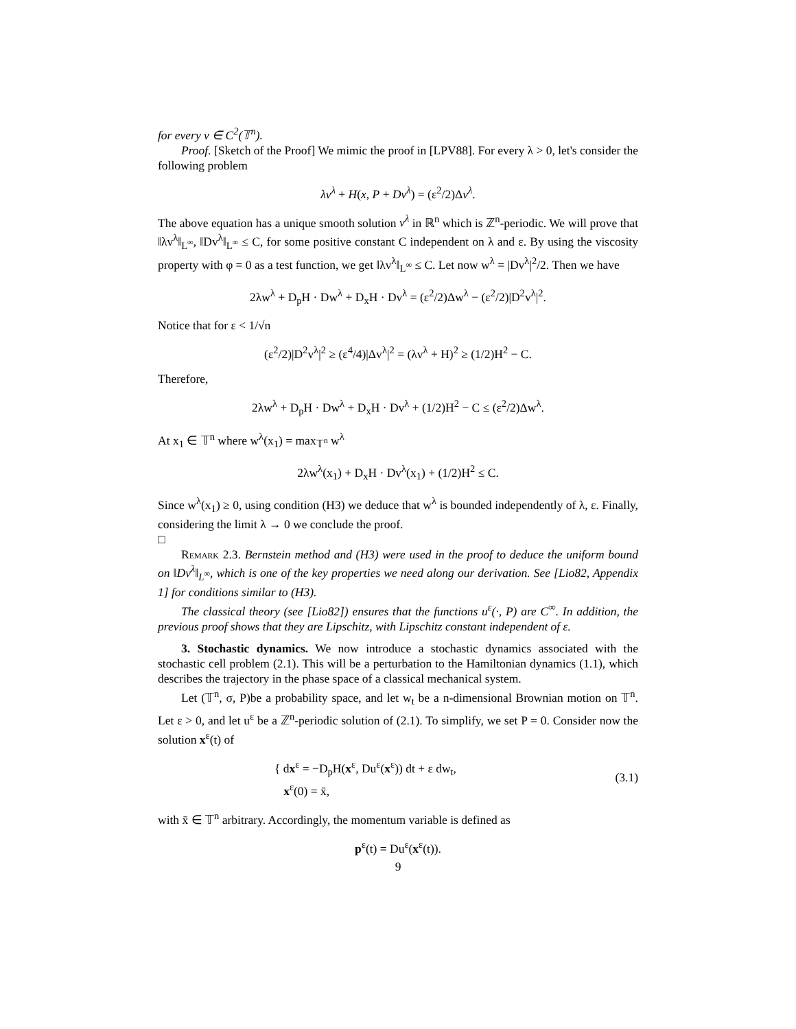for every v ∈ C<sup>2</sup>(𝕋<sup>n</sup>).
Proof. [Sketch of the Proof] We mimic the proof in [LPV88]. For every λ > 0, let's consider the following problem
λv<sup>λ</sup> + H(x, P + Dv<sup>λ</sup>) = (ε<sup>2</sup>/2)Δv<sup>λ</sup>.
The above equation has a unique smooth solution v<sup>λ</sup> in ℝ<sup>n</sup> which is ℤ<sup>n</sup>-periodic. We will prove that ‖λv<sup>λ</sup>‖<sub>L<sup>∞</sup></sub>, ‖Dv<sup>λ</sup>‖<sub>L<sup>∞</sup></sub> ≤ C, for some positive constant C independent on λ and ε. By using the viscosity property with φ = 0 as a test function, we get ‖λv<sup>λ</sup>‖<sub>L<sup>∞</sup></sub> ≤ C. Let now w<sup>λ</sup> = |Dv<sup>λ</sup>|<sup>2</sup>/2. Then we have
2λw<sup>λ</sup> + D<sub>p</sub>H · Dw<sup>λ</sup> + D<sub>x</sub>H · Dv<sup>λ</sup> = (ε<sup>2</sup>/2)Δw<sup>λ</sup> − (ε<sup>2</sup>/2)|D<sup>2</sup>v<sup>λ</sup>|<sup>2</sup>.
Notice that for ε < 1/√n
(ε<sup>2</sup>/2)|D<sup>2</sup>v<sup>λ</sup>|<sup>2</sup> ≥ (ε<sup>4</sup>/4)|Δv<sup>λ</sup>|<sup>2</sup> = (λv<sup>λ</sup> + H)<sup>2</sup> ≥ (1/2)H<sup>2</sup> − C.
Therefore,
2λw<sup>λ</sup> + D<sub>p</sub>H · Dw<sup>λ</sup> + D<sub>x</sub>H · Dv<sup>λ</sup> + (1/2)H<sup>2</sup> − C ≤ (ε<sup>2</sup>/2)Δw<sup>λ</sup>.
At x<sub>1</sub> ∈ 𝕋<sup>n</sup> where w<sup>λ</sup>(x<sub>1</sub>) = max<sub>𝕋<sup>n</sup></sub> w<sup>λ</sup>
2λw<sup>λ</sup>(x<sub>1</sub>) + D<sub>x</sub>H · Dv<sup>λ</sup>(x<sub>1</sub>) + (1/2)H<sup>2</sup> ≤ C.
Since w<sup>λ</sup>(x<sub>1</sub>) ≥ 0, using condition (H3) we deduce that w<sup>λ</sup> is bounded independently of λ, ε. Finally, considering the limit λ → 0 we conclude the proof.
□
Remark 2.3. Bernstein method and (H3) were used in the proof to deduce the uniform bound on ‖Dv<sup>λ</sup>‖<sub>L<sup>∞</sup></sub>, which is one of the key properties we need along our derivation. See [Lio82, Appendix 1] for conditions similar to (H3).
The classical theory (see [Lio82]) ensures that the functions u<sup>ε</sup>(·, P) are C<sup>∞</sup>. In addition, the previous proof shows that they are Lipschitz, with Lipschitz constant independent of ε.
3. Stochastic dynamics. We now introduce a stochastic dynamics associated with the stochastic cell problem (2.1). This will be a perturbation to the Hamiltonian dynamics (1.1), which describes the trajectory in the phase space of a classical mechanical system.
Let (𝕋<sup>n</sup>, σ, P)be a probability space, and let w<sub>t</sub> be a n-dimensional Brownian motion on 𝕋<sup>n</sup>. Let ε > 0, and let u<sup>ε</sup> be a ℤ<sup>n</sup>-periodic solution of (2.1). To simplify, we set P = 0. Consider now the solution x<sup>ε</sup>(t) of
{ dx<sup>ε</sup> = −D<sub>p</sub>H(x<sup>ε</sup>, Du<sup>ε</sup>(x<sup>ε</sup>)) dt + ε dw<sub>t</sub>,
x<sup>ε</sup>(0) = x̄,
(3.1)
with x̄ ∈ 𝕋<sup>n</sup> arbitrary. Accordingly, the momentum variable is defined as
p<sup>ε</sup>(t) = Du<sup>ε</sup>(x<sup>ε</sup>(t)).
9